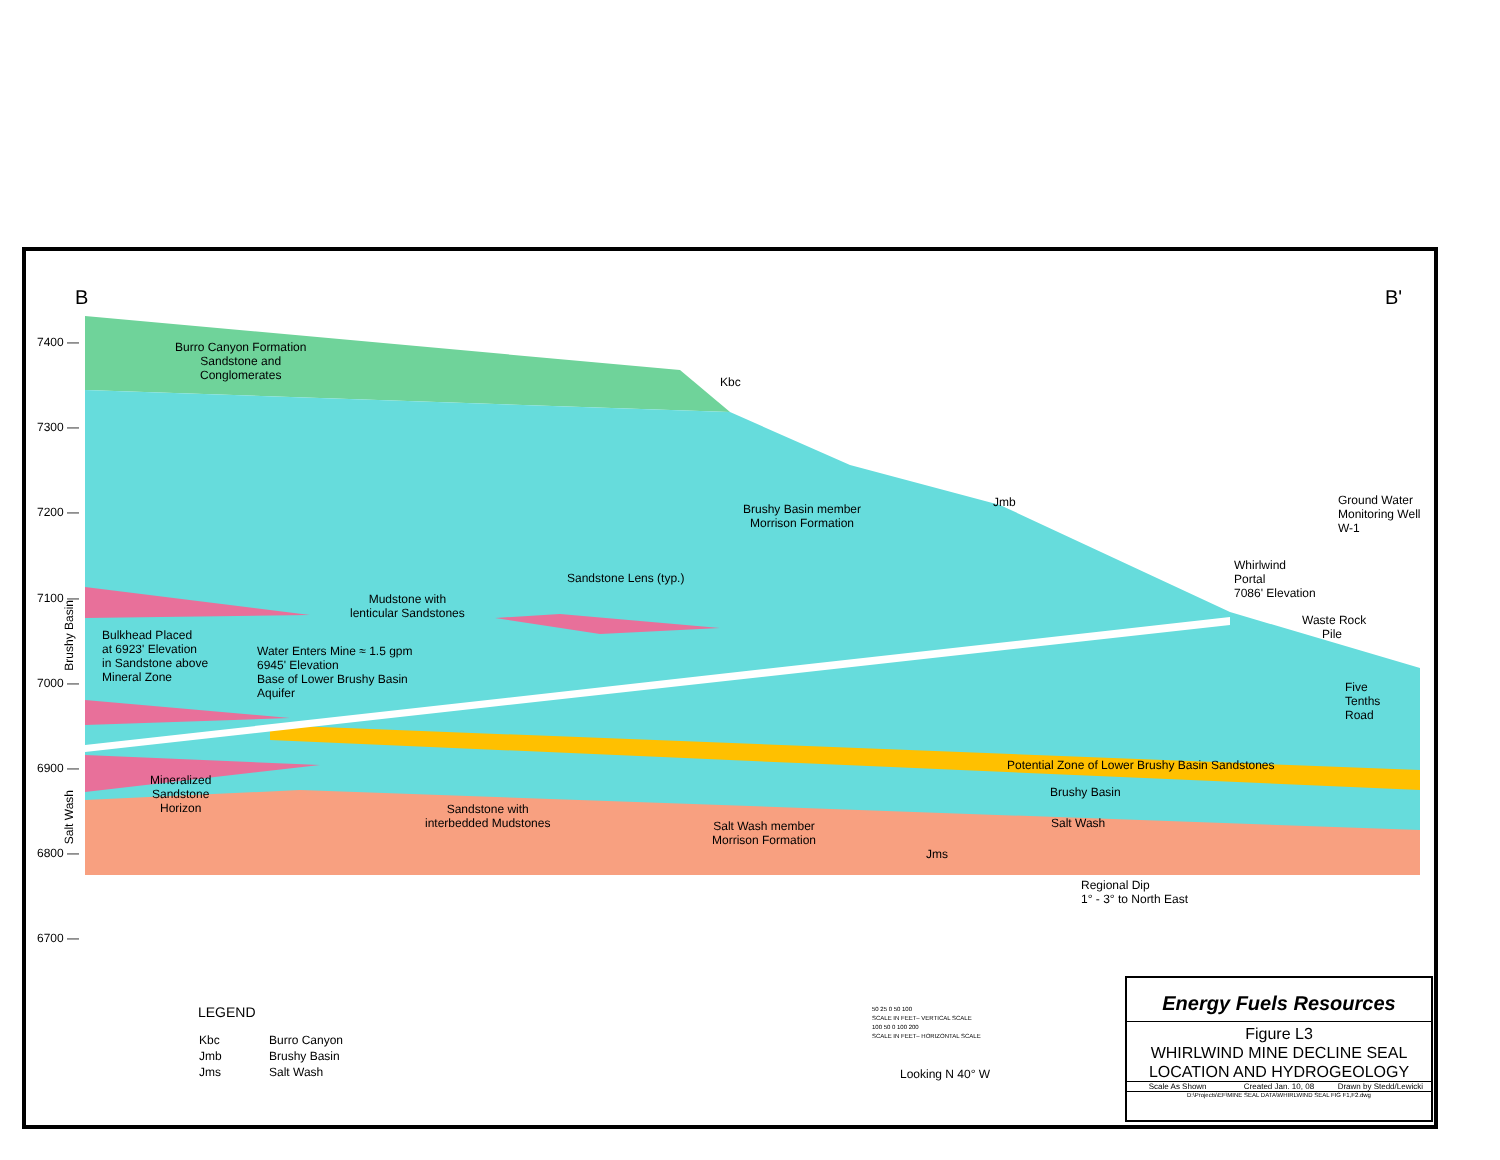B B'
7400 —
7300 —
7200 —
7100 —
7000 —
6900 —
6800 —
6700 —
Burro Canyon Formation
Sandstone and
Conglomerates
Kbc
Brushy Basin member
Morrison Formation
Jmb
Ground Water
Monitoring Well
W-1
Whirlwind
Portal
7086' Elevation
Sandstone Lens (typ.)
Mudstone with
lenticular Sandstones
Waste Rock
Pile
Bulkhead Placed
at 6923' Elevation
in Sandstone above
Mineral Zone
Water Enters Mine ≈ 1.5 gpm
6945' Elevation
Base of Lower Brushy Basin
Aquifer
Five
Tenths
Road
Potential Zone of Lower Brushy Basin Sandstones
Mineralized
Sandstone
Horizon
Brushy Basin
Sandstone with
interbedded Mudstones
Salt Wash
Salt Wash member
Morrison Formation
Jms
Regional Dip
1° - 3° to North East
Brushy Basin
Salt Wash
LEGEND
| Kbc | Burro Canyon |
| Jmb | Brushy Basin |
| Jms | Salt Wash |
50 25 0 50 100
SCALE IN FEET– VERTICAL SCALE
100 50 0 100 200
SCALE IN FEET– HORIZONTAL SCALE
Looking N 40° W
Energy Fuels Resources
Figure L3
WHIRLWIND MINE DECLINE SEAL
LOCATION AND HYDROGEOLOGY
Scale As Shown Created Jan. 10, 08 Drawn by Stedd/Lewicki
D:\Projects\EF\MINE SEAL DATA\WHIRLWIND SEAL FIG F1,F2.dwg